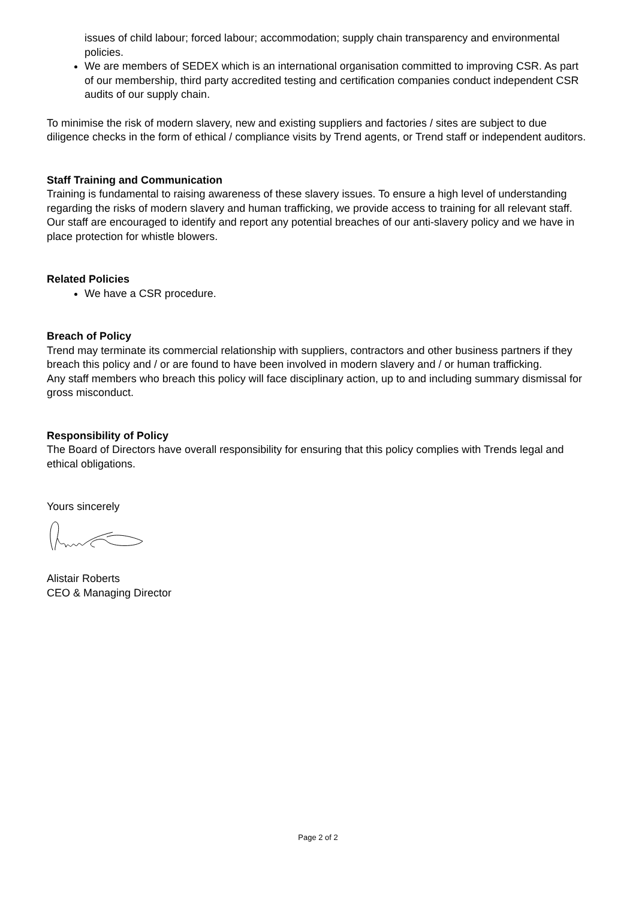issues of child labour; forced labour; accommodation; supply chain transparency and environmental policies.
We are members of SEDEX which is an international organisation committed to improving CSR. As part of our membership, third party accredited testing and certification companies conduct independent CSR audits of our supply chain.
To minimise the risk of modern slavery, new and existing suppliers and factories / sites are subject to due diligence checks in the form of ethical / compliance visits by Trend agents, or Trend staff or independent auditors.
Staff Training and Communication
Training is fundamental to raising awareness of these slavery issues. To ensure a high level of understanding regarding the risks of modern slavery and human trafficking, we provide access to training for all relevant staff. Our staff are encouraged to identify and report any potential breaches of our anti-slavery policy and we have in place protection for whistle blowers.
Related Policies
We have a CSR procedure.
Breach of Policy
Trend may terminate its commercial relationship with suppliers, contractors and other business partners if they breach this policy and / or are found to have been involved in modern slavery and / or human trafficking.
Any staff members who breach this policy will face disciplinary action, up to and including summary dismissal for gross misconduct.
Responsibility of Policy
The Board of Directors have overall responsibility for ensuring that this policy complies with Trends legal and ethical obligations.
Yours sincerely
Alistair Roberts
CEO & Managing Director
Page 2 of 2